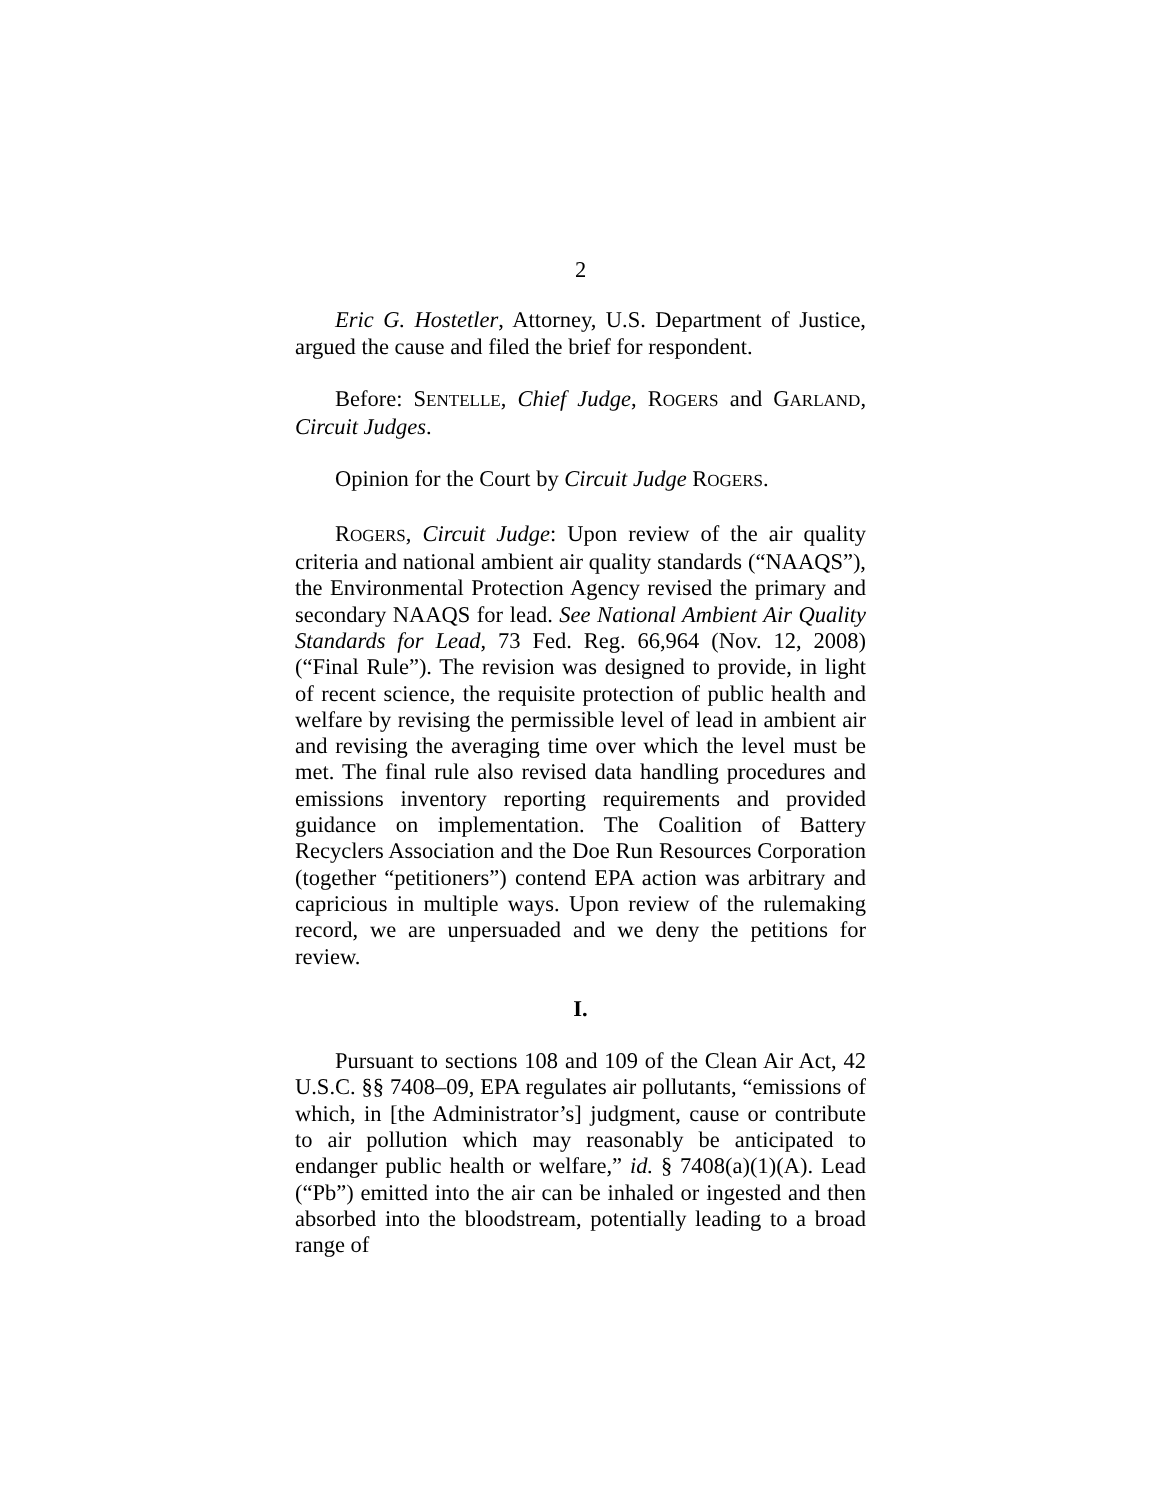2
Eric G. Hostetler, Attorney, U.S. Department of Justice, argued the cause and filed the brief for respondent.
Before: SENTELLE, Chief Judge, ROGERS and GARLAND, Circuit Judges.
Opinion for the Court by Circuit Judge ROGERS.
ROGERS, Circuit Judge: Upon review of the air quality criteria and national ambient air quality standards (“NAAQS”), the Environmental Protection Agency revised the primary and secondary NAAQS for lead. See National Ambient Air Quality Standards for Lead, 73 Fed. Reg. 66,964 (Nov. 12, 2008) (“Final Rule”). The revision was designed to provide, in light of recent science, the requisite protection of public health and welfare by revising the permissible level of lead in ambient air and revising the averaging time over which the level must be met. The final rule also revised data handling procedures and emissions inventory reporting requirements and provided guidance on implementation. The Coalition of Battery Recyclers Association and the Doe Run Resources Corporation (together “petitioners”) contend EPA action was arbitrary and capricious in multiple ways. Upon review of the rulemaking record, we are unpersuaded and we deny the petitions for review.
I.
Pursuant to sections 108 and 109 of the Clean Air Act, 42 U.S.C. §§ 7408–09, EPA regulates air pollutants, “emissions of which, in [the Administrator’s] judgment, cause or contribute to air pollution which may reasonably be anticipated to endanger public health or welfare,” id. § 7408(a)(1)(A). Lead (“Pb”) emitted into the air can be inhaled or ingested and then absorbed into the bloodstream, potentially leading to a broad range of